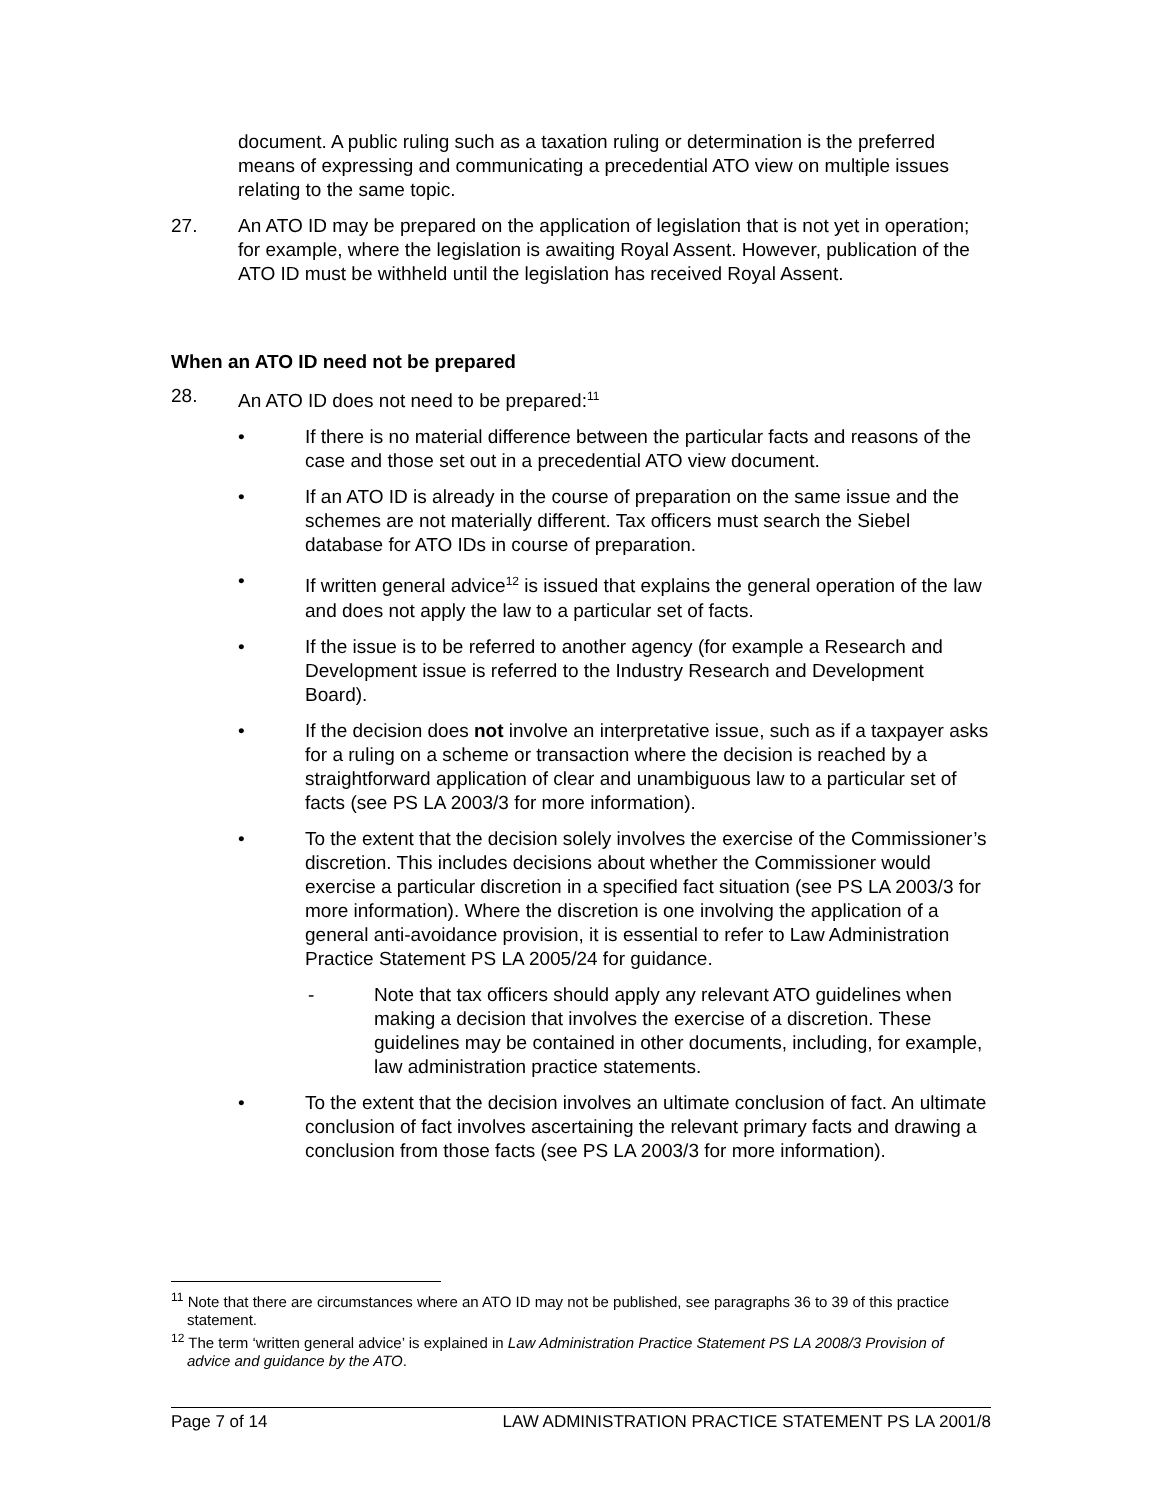document. A public ruling such as a taxation ruling or determination is the preferred means of expressing and communicating a precedential ATO view on multiple issues relating to the same topic.
27. An ATO ID may be prepared on the application of legislation that is not yet in operation; for example, where the legislation is awaiting Royal Assent. However, publication of the ATO ID must be withheld until the legislation has received Royal Assent.
When an ATO ID need not be prepared
28. An ATO ID does not need to be prepared:<sup>11</sup>
• If there is no material difference between the particular facts and reasons of the case and those set out in a precedential ATO view document.
• If an ATO ID is already in the course of preparation on the same issue and the schemes are not materially different. Tax officers must search the Siebel database for ATO IDs in course of preparation.
• If written general advice<sup>12</sup> is issued that explains the general operation of the law and does not apply the law to a particular set of facts.
• If the issue is to be referred to another agency (for example a Research and Development issue is referred to the Industry Research and Development Board).
• If the decision does not involve an interpretative issue, such as if a taxpayer asks for a ruling on a scheme or transaction where the decision is reached by a straightforward application of clear and unambiguous law to a particular set of facts (see PS LA 2003/3 for more information).
• To the extent that the decision solely involves the exercise of the Commissioner’s discretion. This includes decisions about whether the Commissioner would exercise a particular discretion in a specified fact situation (see PS LA 2003/3 for more information). Where the discretion is one involving the application of a general anti-avoidance provision, it is essential to refer to Law Administration Practice Statement PS LA 2005/24 for guidance.
- Note that tax officers should apply any relevant ATO guidelines when making a decision that involves the exercise of a discretion. These guidelines may be contained in other documents, including, for example, law administration practice statements.
• To the extent that the decision involves an ultimate conclusion of fact. An ultimate conclusion of fact involves ascertaining the relevant primary facts and drawing a conclusion from those facts (see PS LA 2003/3 for more information).
<sup>11</sup> Note that there are circumstances where an ATO ID may not be published, see paragraphs 36 to 39 of this practice statement.
<sup>12</sup> The term ‘written general advice’ is explained in Law Administration Practice Statement PS LA 2008/3 Provision of advice and guidance by the ATO.
Page 7 of 14 LAW ADMINISTRATION PRACTICE STATEMENT PS LA 2001/8